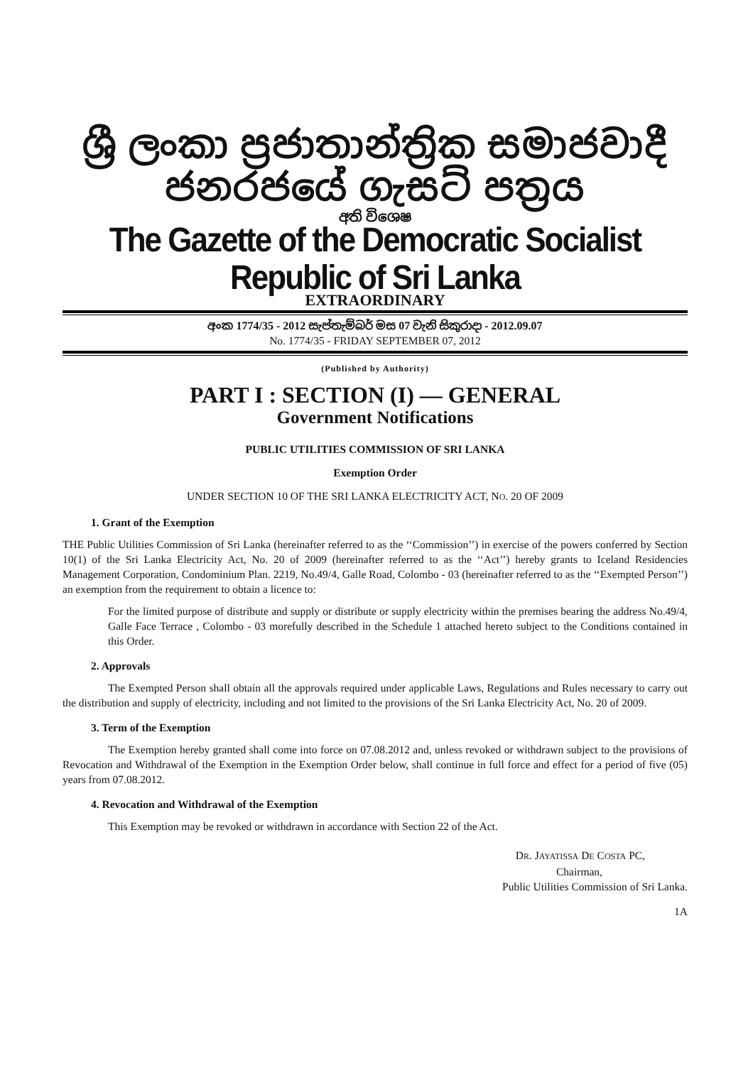ශ්‍රී ලංකා ප්‍රජාතාන්ත්‍රික සමාජවාදී ජනරජයේ ගැසට් පත්‍රය
අති විශෙෂ
The Gazette of the Democratic Socialist Republic of Sri Lanka
EXTRAORDINARY
අංක 1774/35 - 2012 සැප්තැම්බර් මස 07 වැනි සිකුරාදා - 2012.09.07
No. 1774/35 - FRIDAY SEPTEMBER 07, 2012
(Published by Authority)
PART I : SECTION (I) — GENERAL
Government Notifications
PUBLIC UTILITIES COMMISSION OF SRI LANKA
Exemption Order
UNDER SECTION 10 OF THE SRI LANKA ELECTRICITY ACT, NO. 20 OF 2009
1. Grant of the Exemption
THE Public Utilities Commission of Sri Lanka (hereinafter referred to as the ‘‘Commission’’) in exercise of the powers conferred by Section 10(1) of the Sri Lanka Electricity Act, No. 20 of 2009 (hereinafter referred to as the ‘‘Act’’) hereby grants to Iceland Residencies Management Corporation, Condominium Plan. 2219, No.49/4, Galle Road, Colombo - 03 (hereinafter referred to as the ‘‘Exempted Person’’) an exemption from the requirement to obtain a licence to:
For the limited purpose of distribute and supply or distribute or supply electricity within the premises bearing the address No.49/4, Galle Face Terrace , Colombo - 03 morefully described in the Schedule 1 attached hereto subject to the Conditions contained in this Order.
2. Approvals
The Exempted Person shall obtain all the approvals required under applicable Laws, Regulations and Rules necessary to carry out the distribution and supply of electricity, including and not limited to the provisions of the Sri Lanka Electricity Act, No. 20 of 2009.
3. Term of the Exemption
The Exemption hereby granted shall come into force on 07.08.2012 and, unless revoked or withdrawn subject to the provisions of Revocation and Withdrawal of the Exemption in the Exemption Order below, shall continue in full force and effect for a period of five (05) years from 07.08.2012.
4. Revocation and Withdrawal of the Exemption
This Exemption may be revoked or withdrawn in accordance with Section 22 of the Act.
DR. JAYATISSA DE COSTA PC,
Chairman,
Public Utilities Commission of Sri Lanka.
1A